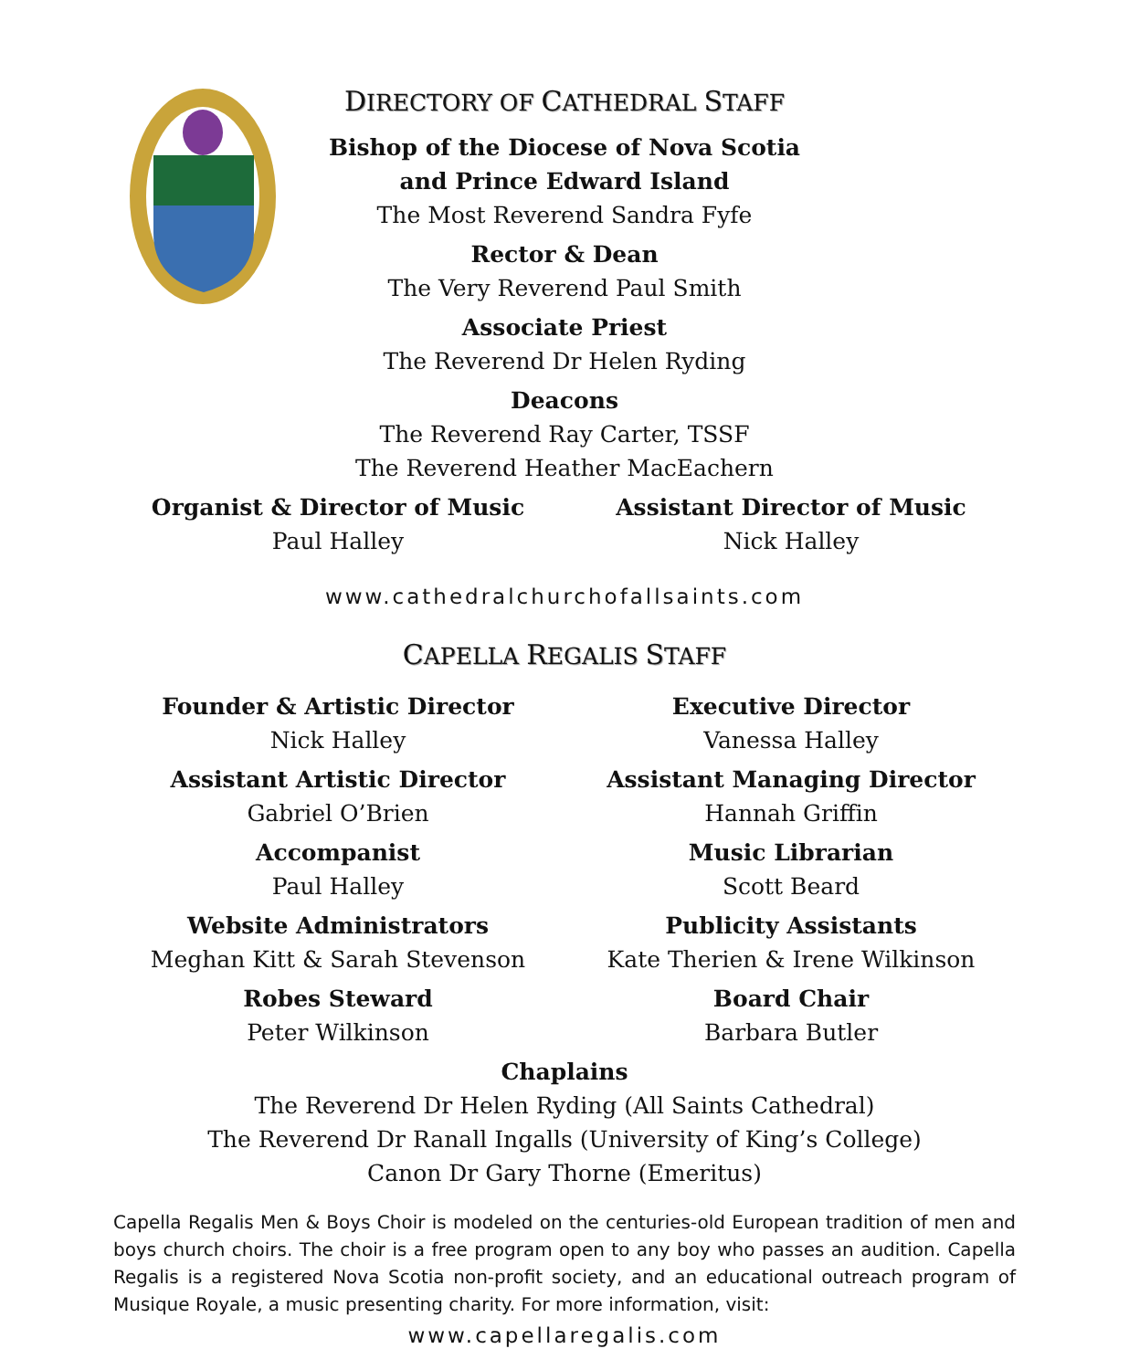DIRECTORY OF CATHEDRAL STAFF
Bishop of the Diocese of Nova Scotia
and Prince Edward Island
The Most Reverend Sandra Fyfe
Rector & Dean
The Very Reverend Paul Smith
Associate Priest
The Reverend Dr Helen Ryding
Deacons
The Reverend Ray Carter, TSSF
The Reverend Heather MacEachern
Organist & Director of Music
Paul Halley
Assistant Director of Music
Nick Halley
www.cathedralchurchofallsaints.com
CAPELLA REGALIS STAFF
Founder & Artistic Director
Nick Halley
Assistant Artistic Director
Gabriel O’Brien
Accompanist
Paul Halley
Website Administrators
Meghan Kitt & Sarah Stevenson
Robes Steward
Peter Wilkinson
Executive Director
Vanessa Halley
Assistant Managing Director
Hannah Griffin
Music Librarian
Scott Beard
Publicity Assistants
Kate Therien & Irene Wilkinson
Board Chair
Barbara Butler
Chaplains
The Reverend Dr Helen Ryding (All Saints Cathedral)
The Reverend Dr Ranall Ingalls (University of King’s College)
Canon Dr Gary Thorne (Emeritus)
Capella Regalis Men & Boys Choir is modeled on the centuries-old European tradition of men and boys church choirs. The choir is a free program open to any boy who passes an audition. Capella Regalis is a registered Nova Scotia non-profit society, and an educational outreach program of Musique Royale, a music presenting charity. For more information, visit:
www.capellaregalis.com